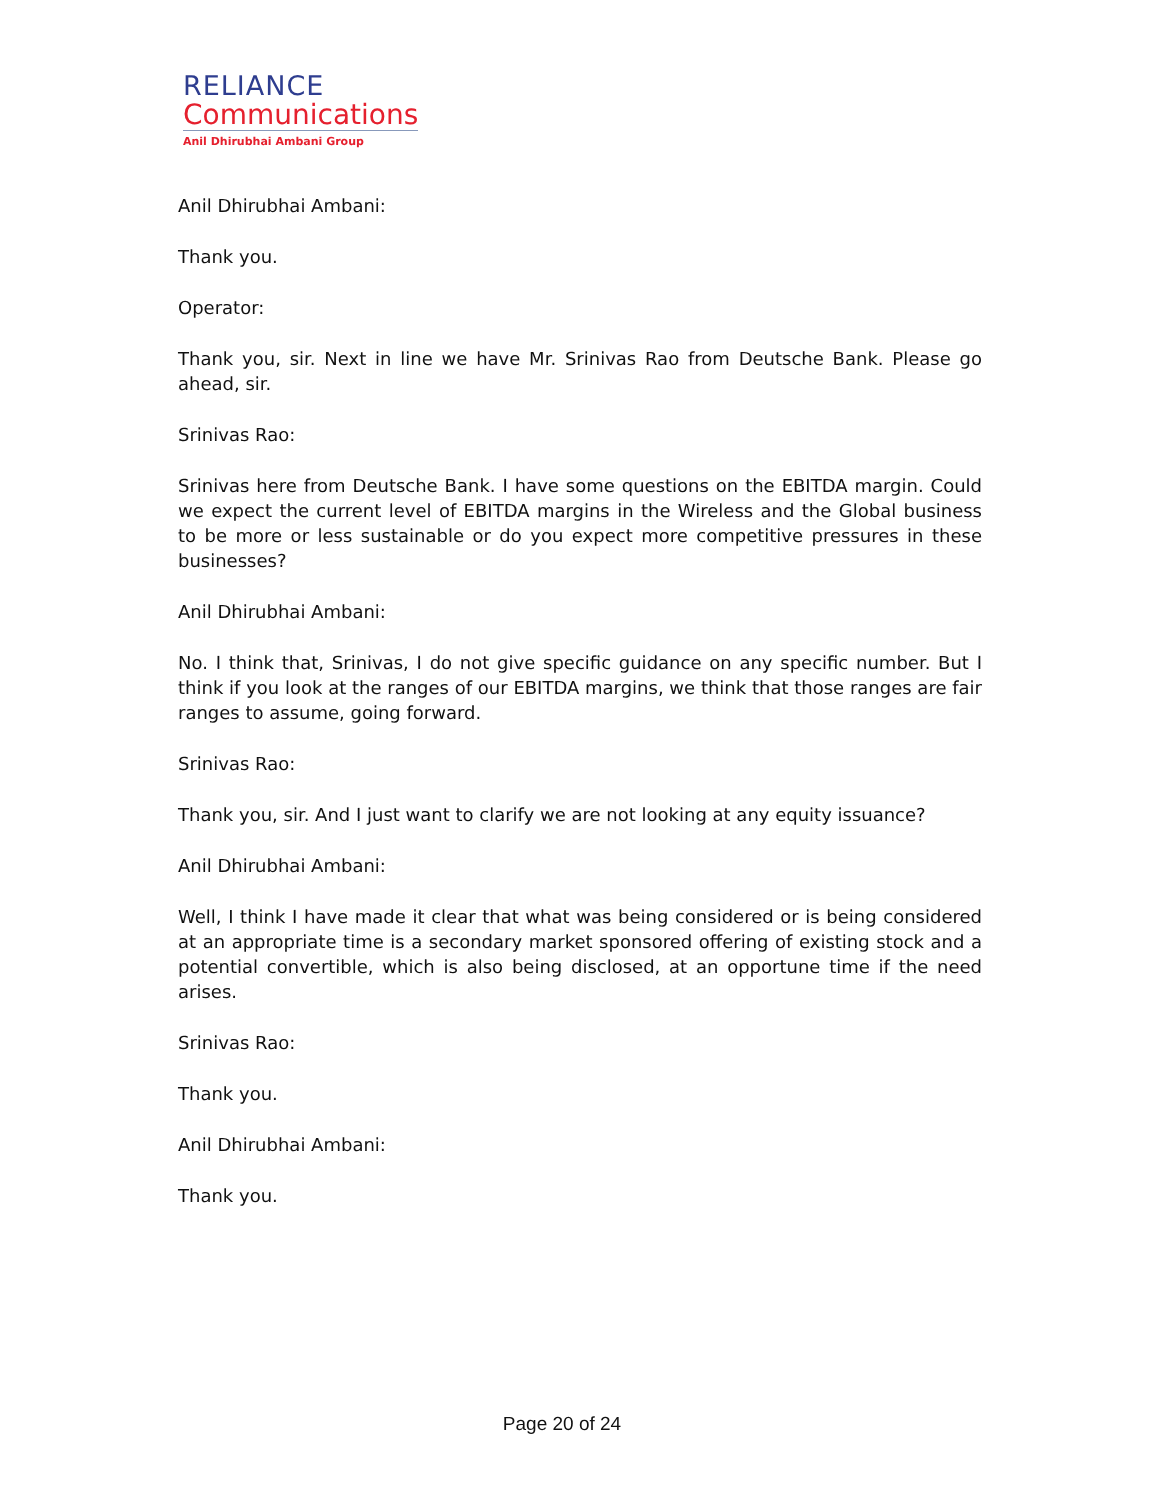RELIANCE
Communications
Anil Dhirubhai Ambani Group
Anil Dhirubhai Ambani:
Thank you.
Operator:
Thank you, sir. Next in line we have Mr. Srinivas Rao from Deutsche Bank. Please go ahead, sir.
Srinivas Rao:
Srinivas here from Deutsche Bank. I have some questions on the EBITDA margin. Could we expect the current level of EBITDA margins in the Wireless and the Global business to be more or less sustainable or do you expect more competitive pressures in these businesses?
Anil Dhirubhai Ambani:
No. I think that, Srinivas, I do not give specific guidance on any specific number. But I think if you look at the ranges of our EBITDA margins, we think that those ranges are fair ranges to assume, going forward.
Srinivas Rao:
Thank you, sir. And I just want to clarify we are not looking at any equity issuance?
Anil Dhirubhai Ambani:
Well, I think I have made it clear that what was being considered or is being considered at an appropriate time is a secondary market sponsored offering of existing stock and a potential convertible, which is also being disclosed, at an opportune time if the need arises.
Srinivas Rao:
Thank you.
Anil Dhirubhai Ambani:
Thank you.
Page 20 of 24